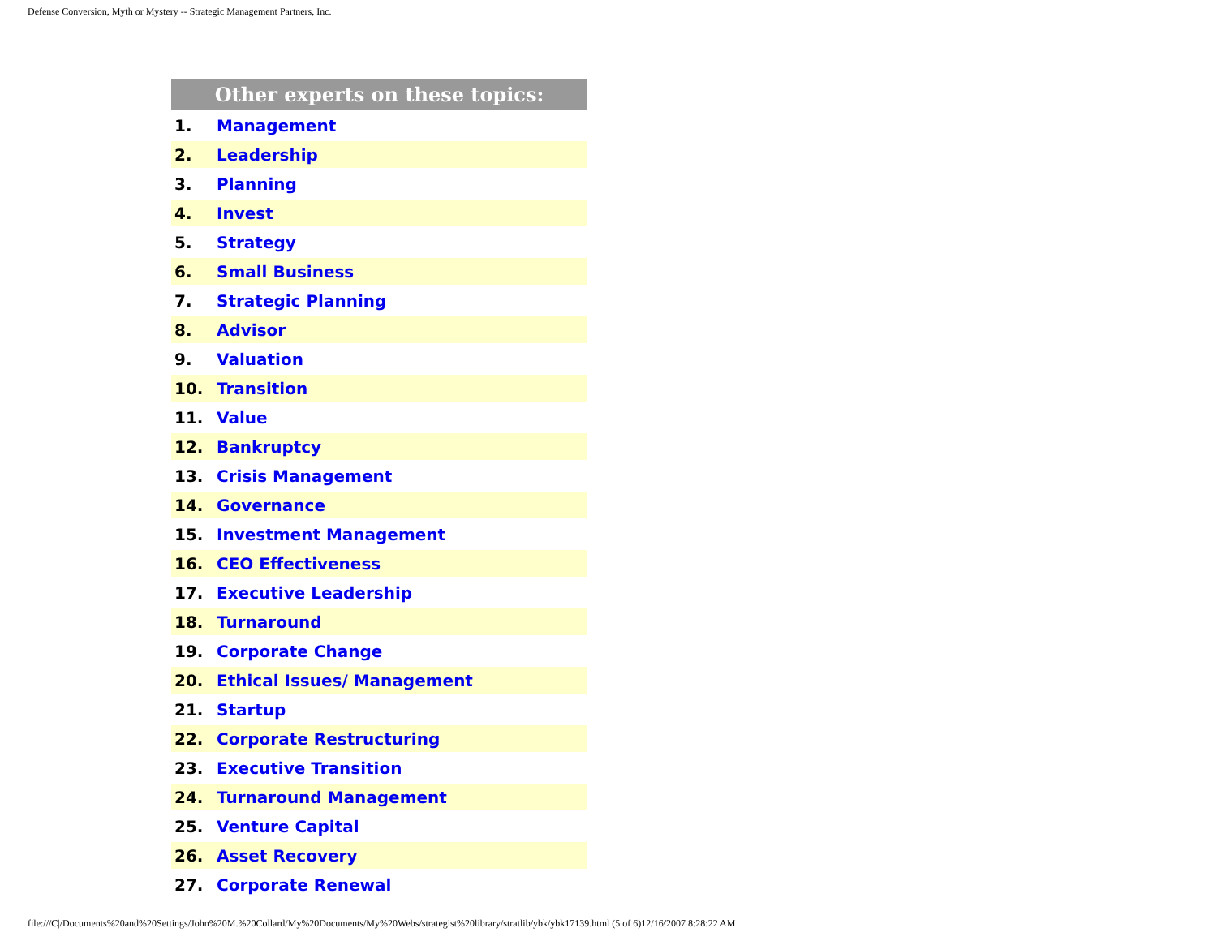Defense Conversion, Myth or Mystery -- Strategic Management Partners, Inc.
| Other experts on these topics: | |
| --- | --- |
| 1. | Management |
| 2. | Leadership |
| 3. | Planning |
| 4. | Invest |
| 5. | Strategy |
| 6. | Small Business |
| 7. | Strategic Planning |
| 8. | Advisor |
| 9. | Valuation |
| 10. | Transition |
| 11. | Value |
| 12. | Bankruptcy |
| 13. | Crisis Management |
| 14. | Governance |
| 15. | Investment Management |
| 16. | CEO Effectiveness |
| 17. | Executive Leadership |
| 18. | Turnaround |
| 19. | Corporate Change |
| 20. | Ethical Issues/ Management |
| 21. | Startup |
| 22. | Corporate Restructuring |
| 23. | Executive Transition |
| 24. | Turnaround Management |
| 25. | Venture Capital |
| 26. | Asset Recovery |
| 27. | Corporate Renewal |
file:///C|/Documents%20and%20Settings/John%20M.%20Collard/My%20Documents/My%20Webs/strategist%20library/stratlib/ybk/ybk17139.html (5 of 6)12/16/2007 8:28:22 AM